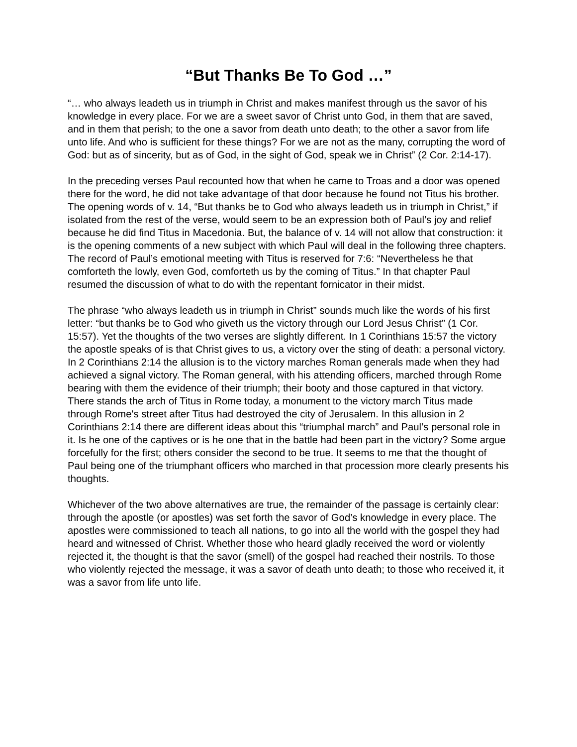“But Thanks Be To God …”
“… who always leadeth us in triumph in Christ and makes manifest through us the savor of his knowledge in every place. For we are a sweet savor of Christ unto God, in them that are saved, and in them that perish; to the one a savor from death unto death; to the other a savor from life unto life. And who is sufficient for these things? For we are not as the many, corrupting the word of God: but as of sincerity, but as of God, in the sight of God, speak we in Christ” (2 Cor. 2:14-17).
In the preceding verses Paul recounted how that when he came to Troas and a door was opened there for the word, he did not take advantage of that door because he found not Titus his brother. The opening words of v. 14, “But thanks be to God who always leadeth us in triumph in Christ,” if isolated from the rest of the verse, would seem to be an expression both of Paul’s joy and relief because he did find Titus in Macedonia. But, the balance of v. 14 will not allow that construction: it is the opening comments of a new subject with which Paul will deal in the following three chapters. The record of Paul’s emotional meeting with Titus is reserved for 7:6: “Nevertheless he that comforteth the lowly, even God, comforteth us by the coming of Titus.” In that chapter Paul resumed the discussion of what to do with the repentant fornicator in their midst.
The phrase “who always leadeth us in triumph in Christ” sounds much like the words of his first letter: “but thanks be to God who giveth us the victory through our Lord Jesus Christ” (1 Cor. 15:57). Yet the thoughts of the two verses are slightly different. In 1 Corinthians 15:57 the victory the apostle speaks of is that Christ gives to us, a victory over the sting of death: a personal victory. In 2 Corinthians 2:14 the allusion is to the victory marches Roman generals made when they had achieved a signal victory. The Roman general, with his attending officers, marched through Rome bearing with them the evidence of their triumph; their booty and those captured in that victory. There stands the arch of Titus in Rome today, a monument to the victory march Titus made through Rome's street after Titus had destroyed the city of Jerusalem. In this allusion in 2 Corinthians 2:14 there are different ideas about this “triumphal march” and Paul’s personal role in it. Is he one of the captives or is he one that in the battle had been part in the victory? Some argue forcefully for the first; others consider the second to be true. It seems to me that the thought of Paul being one of the triumphant officers who marched in that procession more clearly presents his thoughts.
Whichever of the two above alternatives are true, the remainder of the passage is certainly clear: through the apostle (or apostles) was set forth the savor of God’s knowledge in every place. The apostles were commissioned to teach all nations, to go into all the world with the gospel they had heard and witnessed of Christ. Whether those who heard gladly received the word or violently rejected it, the thought is that the savor (smell) of the gospel had reached their nostrils. To those who violently rejected the message, it was a savor of death unto death; to those who received it, it was a savor from life unto life.